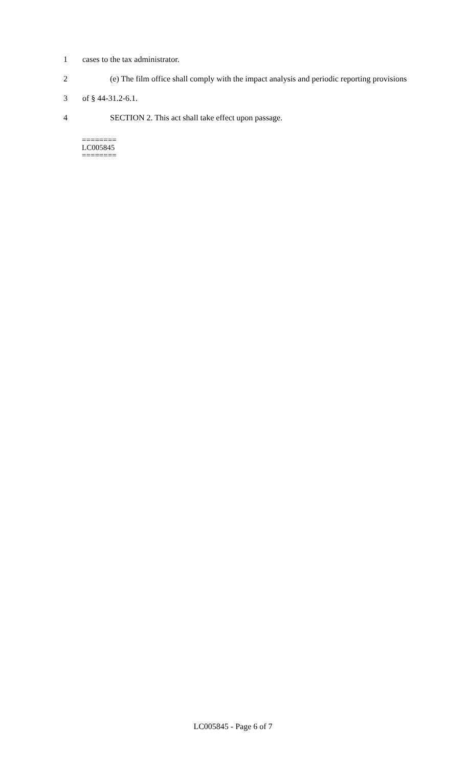1
cases to the tax administrator.
2
(e) The film office shall comply with the impact analysis and periodic reporting provisions
3
of § 44-31.2-6.1.
4
SECTION 2. This act shall take effect upon passage.
========
LC005845
========
LC005845 - Page 6 of 7